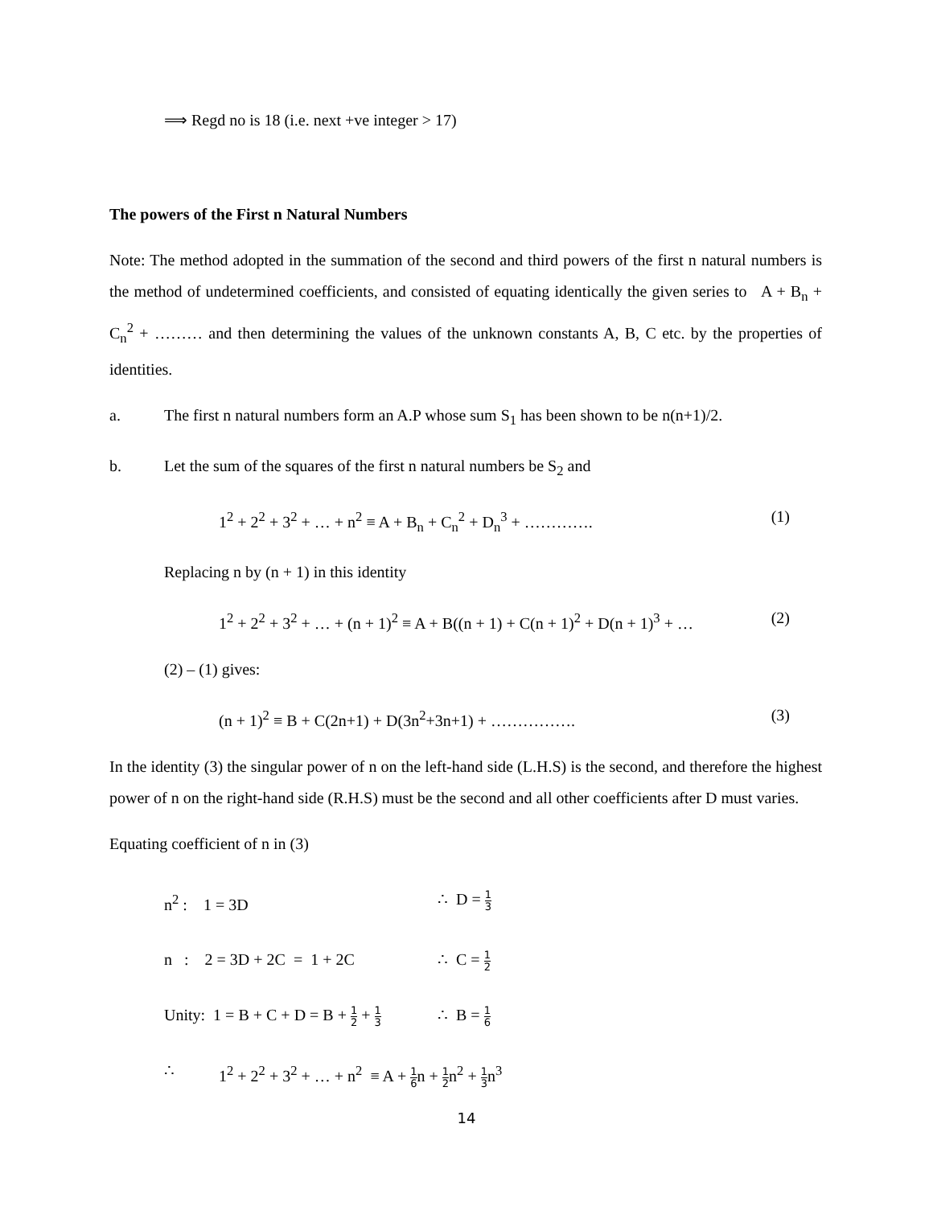⟹ Regd no is 18 (i.e. next +ve integer > 17)
The powers of the First n Natural Numbers
Note: The method adopted in the summation of the second and third powers of the first n natural numbers is the method of undetermined coefficients, and consisted of equating identically the given series to A + B<sub>n</sub> + C<sub>n</sub><sup>2</sup> + ……… and then determining the values of the unknown constants A, B, C etc. by the properties of identities.
a. The first n natural numbers form an A.P whose sum S<sub>1</sub> has been shown to be n(n+1)/2.
b. Let the sum of the squares of the first n natural numbers be S<sub>2</sub> and
1<sup>2</sup> + 2<sup>2</sup> + 3<sup>2</sup> + … + n<sup>2</sup> ≡ A + B<sub>n</sub> + C<sub>n</sub><sup>2</sup> + D<sub>n</sub><sup>3</sup> + …………. (1)
Replacing n by (n + 1) in this identity
1<sup>2</sup> + 2<sup>2</sup> + 3<sup>2</sup> + … + (n + 1)<sup>2</sup> ≡ A + B((n + 1) + C(n + 1)<sup>2</sup> + D(n + 1)<sup>3</sup> + … (2)
(2) – (1) gives:
(n + 1)<sup>2</sup> ≡ B + C(2n+1) + D(3n<sup>2</sup>+3n+1) + ……………. (3)
In the identity (3) the singular power of n on the left-hand side (L.H.S) is the second, and therefore the highest power of n on the right-hand side (R.H.S) must be the second and all other coefficients after D must varies.
Equating coefficient of n in (3)
n<sup>2</sup> : 1 = 3D ∴ D = 1 3
n : 2 = 3D + 2C = 1 + 2C ∴ C = 1 2
Unity: 1 = B + C + D = B + 1 2 + 1 3 ∴ B = 1 6
∴ 1<sup>2</sup> + 2<sup>2</sup> + 3<sup>2</sup> + … + n<sup>2</sup> ≡ A + 1 6n + 1 2n<sup>2</sup> + 1 3n<sup>3</sup>
14